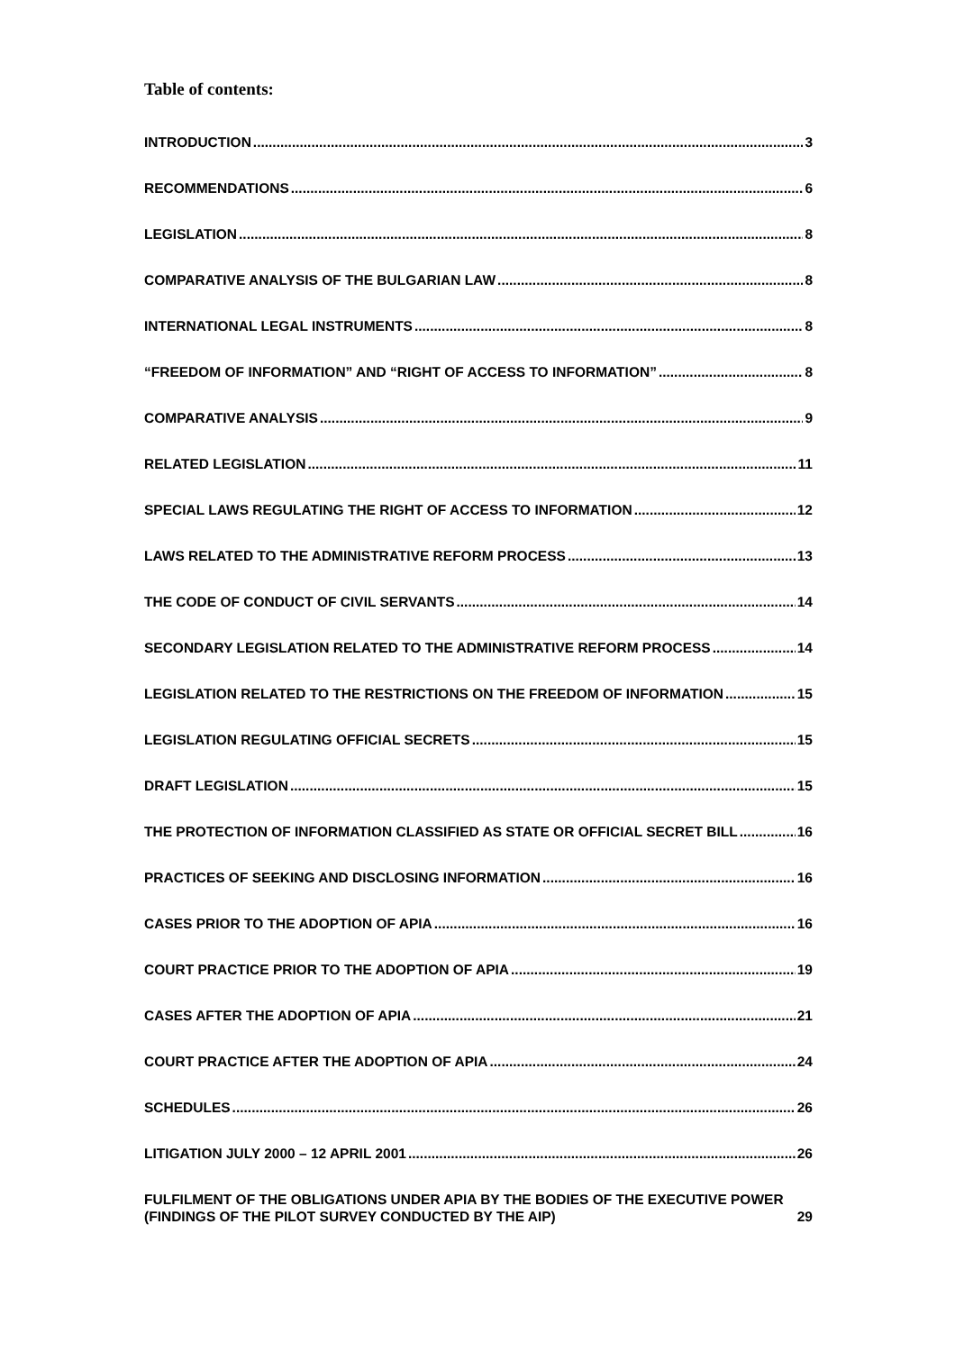Table of contents:
INTRODUCTION 3
RECOMMENDATIONS 6
LEGISLATION 8
COMPARATIVE ANALYSIS OF THE BULGARIAN LAW 8
INTERNATIONAL LEGAL INSTRUMENTS 8
“FREEDOM OF INFORMATION” AND “RIGHT OF ACCESS TO INFORMATION” 8
COMPARATIVE ANALYSIS 9
RELATED LEGISLATION 11
SPECIAL LAWS REGULATING THE RIGHT OF ACCESS TO INFORMATION 12
LAWS RELATED TO THE ADMINISTRATIVE REFORM PROCESS 13
THE CODE OF CONDUCT OF CIVIL SERVANTS 14
SECONDARY LEGISLATION RELATED TO THE ADMINISTRATIVE REFORM PROCESS 14
LEGISLATION RELATED TO THE RESTRICTIONS ON THE FREEDOM OF INFORMATION 15
LEGISLATION REGULATING OFFICIAL SECRETS 15
DRAFT LEGISLATION 15
THE PROTECTION OF INFORMATION CLASSIFIED AS STATE OR OFFICIAL SECRET BILL 16
PRACTICES OF SEEKING AND DISCLOSING INFORMATION 16
CASES PRIOR TO THE ADOPTION OF APIA 16
COURT PRACTICE PRIOR TO THE ADOPTION OF APIA 19
CASES AFTER THE ADOPTION OF APIA 21
COURT PRACTICE AFTER THE ADOPTION OF APIA 24
SCHEDULES 26
LITIGATION JULY 2000 – 12 APRIL 2001 26
FULFILMENT OF THE OBLIGATIONS UNDER APIA BY THE BODIES OF THE EXECUTIVE POWER (FINDINGS OF THE PILOT SURVEY CONDUCTED BY THE AIP) 29